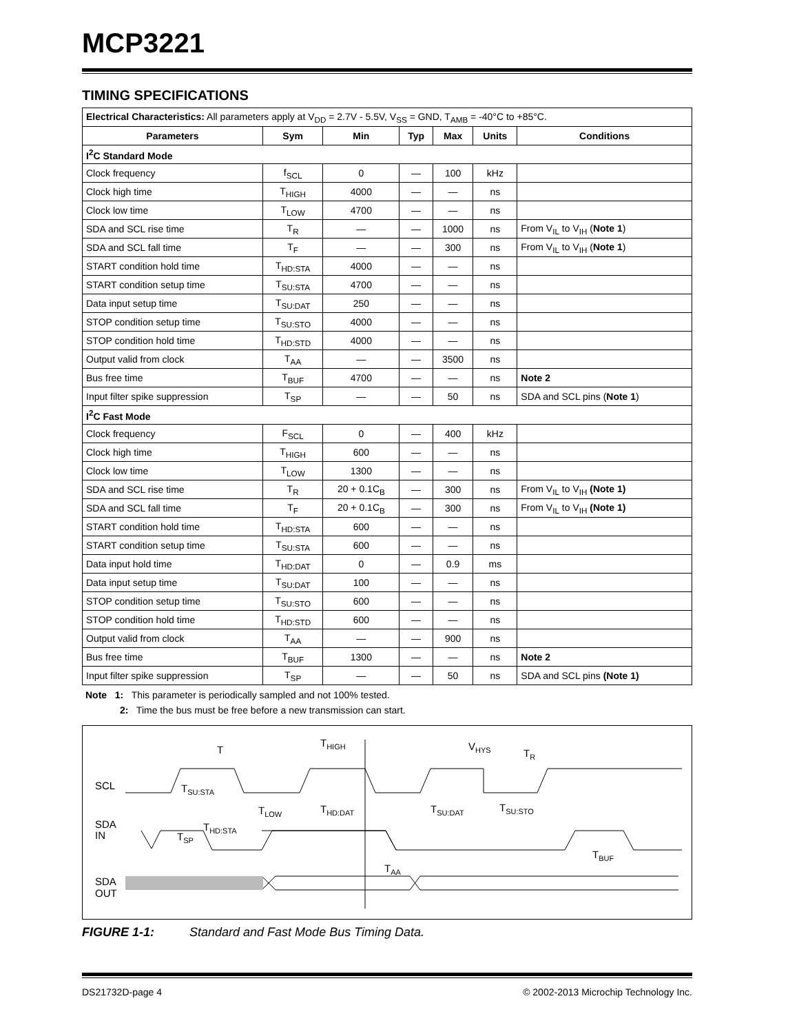MCP3221
TIMING SPECIFICATIONS
| Electrical Characteristics: All parameters apply at V<sub>DD</sub> = 2.7V - 5.5V, V<sub>SS</sub> = GND, T<sub>AMB</sub> = -40°C to +85°C. | | | | | | |
| Parameters | Sym | Min | Typ | Max | Units | Conditions |
| I<sup>2</sup>C Standard Mode | | | | | | |
| Clock frequency | f<sub>SCL</sub> | 0 | — | 100 | kHz | |
| Clock high time | T<sub>HIGH</sub> | 4000 | — | — | ns | |
| Clock low time | T<sub>LOW</sub> | 4700 | — | — | ns | |
| SDA and SCL rise time | T<sub>R</sub> | — | — | 1000 | ns | From V<sub>IL</sub> to V<sub>IH</sub> ( Note 1 ) |
| SDA and SCL fall time | T<sub>F</sub> | — | — | 300 | ns | From V<sub>IL</sub> to V<sub>IH</sub> ( Note 1 ) |
| START condition hold time | T<sub>HD:STA</sub> | 4000 | — | — | ns | |
| START condition setup time | T<sub>SU:STA</sub> | 4700 | — | — | ns | |
| Data input setup time | T<sub>SU:DAT</sub> | 250 | — | — | ns | |
| STOP condition setup time | T<sub>SU:STO</sub> | 4000 | — | — | ns | |
| STOP condition hold time | T<sub>HD:STD</sub> | 4000 | — | — | ns | |
| Output valid from clock | T<sub>AA</sub> | — | — | 3500 | ns | |
| Bus free time | T<sub>BUF</sub> | 4700 | — | — | ns | Note 2 |
| Input filter spike suppression | T<sub>SP</sub> | — | — | 50 | ns | SDA and SCL pins ( Note 1 ) |
| I<sup>2</sup>C Fast Mode | | | | | | |
| Clock frequency | F<sub>SCL</sub> | 0 | — | 400 | kHz | |
| Clock high time | T<sub>HIGH</sub> | 600 | — | — | ns | |
| Clock low time | T<sub>LOW</sub> | 1300 | — | — | ns | |
| SDA and SCL rise time | T<sub>R</sub> | 20 + 0.1C<sub>B</sub> | — | 300 | ns | From V<sub>IL</sub> to V<sub>IH</sub> (Note 1) |
| SDA and SCL fall time | T<sub>F</sub> | 20 + 0.1C<sub>B</sub> | — | 300 | ns | From V<sub>IL</sub> to V<sub>IH</sub> (Note 1) |
| START condition hold time | T<sub>HD:STA</sub> | 600 | — | — | ns | |
| START condition setup time | T<sub>SU:STA</sub> | 600 | — | — | ns | |
| Data input hold time | T<sub>HD:DAT</sub> | 0 | — | 0.9 | ms | |
| Data input setup time | T<sub>SU:DAT</sub> | 100 | — | — | ns | |
| STOP condition setup time | T<sub>SU:STO</sub> | 600 | — | — | ns | |
| STOP condition hold time | T<sub>HD:STD</sub> | 600 | — | — | ns | |
| Output valid from clock | T<sub>AA</sub> | — | — | 900 | ns | |
| Bus free time | T<sub>BUF</sub> | 1300 | — | — | ns | Note 2 |
| Input filter spike suppression | T<sub>SP</sub> | — | — | 50 | ns | SDA and SCL pins (Note 1) |
Note 1: This parameter is periodically sampled and not 100% tested.
2: Time the bus must be free before a new transmission can start.
T
THIGH
VHYS
TR
SCL
TSU:STA
TLOW
THD:DAT
TSU:DAT
TSU:STO
SDA
IN
THD:STA
TSP
TBUF
TAA
SDA
OUT
FIGURE 1-1: Standard and Fast Mode Bus Timing Data.
DS21732D-page 4 © 2002-2013 Microchip Technology Inc.